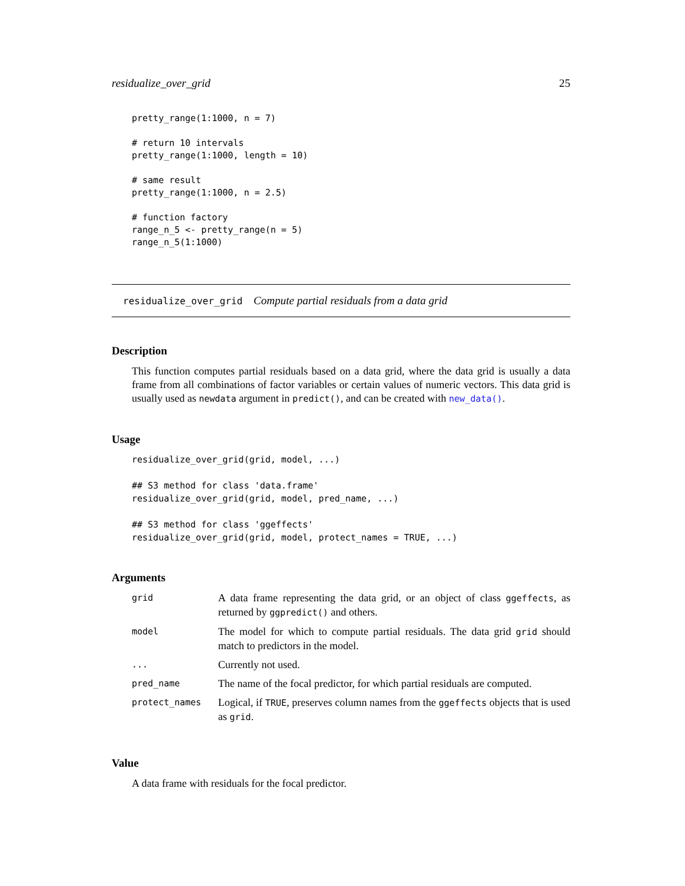residualize_over_grid 25
pretty_range(1:1000, n = 7)

# return 10 intervals
pretty_range(1:1000, length = 10)

# same result
pretty_range(1:1000, n = 2.5)

# function factory
range_n_5 <- pretty_range(n = 5)
range_n_5(1:1000)
residualize_over_grid Compute partial residuals from a data grid
Description
This function computes partial residuals based on a data grid, where the data grid is usually a data frame from all combinations of factor variables or certain values of numeric vectors. This data grid is usually used as newdata argument in predict(), and can be created with new_data().
Usage
residualize_over_grid(grid, model, ...)

## S3 method for class 'data.frame'
residualize_over_grid(grid, model, pred_name, ...)

## S3 method for class 'ggeffects'
residualize_over_grid(grid, model, protect_names = TRUE, ...)
Arguments
| grid | A data frame representing the data grid, or an object of class ggeffects , as returned by ggpredict() and others. |
| model | The model for which to compute partial residuals. The data grid grid should match to predictors in the model. |
| ... | Currently not used. |
| pred_name | The name of the focal predictor, for which partial residuals are computed. |
| protect_names | Logical, if TRUE , preserves column names from the ggeffects objects that is used as grid . |
Value
A data frame with residuals for the focal predictor.